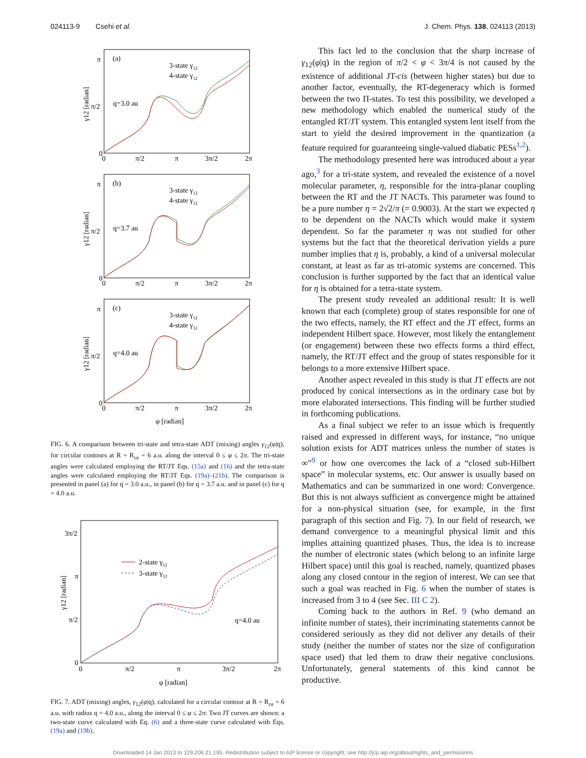024113-9 Csehi et al. J. Chem. Phys. 138, 024113 (2013)
(a)
q=3.0 au
3-state γ12
4-state γ12
π
π/2
0
0
π/2
π
3π/2
2π
γ12 [radian]
(b)
q=3.7 au
3-state γ12
4-state γ12
π
π/2
0
0
π/2
π
3π/2
2π
γ12 [radian]
(c)
q=4.0 au
3-state γ12
4-state γ12
π
π/2
0
0
π/2
π
3π/2
2π
γ12 [radian]
φ [radian]
FIG. 6. A comparison between tri-state and tetra-state ADT (mixing) angles γ<sub>12</sub>(φ|q), for circular contours at R = R<sub>ce</sub> = 6 a.u. along the interval 0 ≤ φ ≤ 2π. The tri-state angles were calculated employing the RT/JT Eqs. (15a) and (16) and the tetra-state angles were calculated employing the RT/JT Eqs. (19a)–(21b). The comparison is presented in panel (a) for q = 3.0 a.u., in panel (b) for q = 3.7 a.u. and in panel (c) for q = 4.0 a.u.
3π/2
π
π/2
0
0
π/2
π
3π/2
2π
2-state γ12
3-state γ12
q=4.0 au
γ12 [radian]
φ [radian]
FIG. 7. ADT (mixing) angles, γ<sub>12</sub>(φ|q), calculated for a circular contour at R = R<sub>ce</sub> = 6 a.u. with radius q = 4.0 a.u., along the interval 0 ≤ φ ≤ 2π: Two JT curves are shown: a two-state curve calculated with Eq. (6) and a three-state curve calculated with Eqs. (19a) and (19b).
This fact led to the conclusion that the sharp increase of γ<sub>12</sub>(φ|q) in the region of π/2 < φ < 3π/4 is not caused by the existence of additional JT-cis (between higher states) but due to another factor, eventually, the RT-degeneracy which is formed between the two Π-states. To test this possibility, we developed a new methodology which enabled the numerical study of the entangled RT/JT system. This entangled system lent itself from the start to yield the desired improvement in the quantization (a feature required for guaranteeing single-valued diabatic PESs<sup>1,2</sup>).
The methodology presented here was introduced about a year ago,<sup>3</sup> for a tri-state system, and revealed the existence of a novel molecular parameter, η, responsible for the intra-planar coupling between the RT and the JT NACTs. This parameter was found to be a pure number η = 2√2/π (= 0.9003). At the start we expected η to be dependent on the NACTs which would make it system dependent. So far the parameter η was not studied for other systems but the fact that the theoretical derivation yields a pure number implies that η is, probably, a kind of a universal molecular constant, at least as far as tri-atomic systems are concerned. This conclusion is further supported by the fact that an identical value for η is obtained for a tetra-state system.
The present study revealed an additional result: It is well known that each (complete) group of states responsible for one of the two effects, namely, the RT effect and the JT effect, forms an independent Hilbert space. However, most likely the entanglement (or engagement) between these two effects forms a third effect, namely, the RT/JT effect and the group of states responsible for it belongs to a more extensive Hilbert space.
Another aspect revealed in this study is that JT effects are not produced by conical intersections as in the ordinary case but by more elaborated intersections. This finding will be further studied in forthcoming publications.
As a final subject we refer to an issue which is frequently raised and expressed in different ways, for instance, “no unique solution exists for ADT matrices unless the number of states is ∞”<sup>9</sup> or how one overcomes the lack of a “closed sub-Hilbert space” in molecular systems, etc. Our answer is usually based on Mathematics and can be summarized in one word: Convergence. But this is not always sufficient as convergence might be attained for a non-physical situation (see, for example, in the first paragraph of this section and Fig. 7). In our field of research, we demand convergence to a meaningful physical limit and this implies attaining quantized phases. Thus, the idea is to increase the number of electronic states (which belong to an infinite large Hilbert space) until this goal is reached, namely, quantized phases along any closed contour in the region of interest. We can see that such a goal was reached in Fig. 6 when the number of states is increased from 3 to 4 (see Sec. III C 2).
Coming back to the authors in Ref. 9 (who demand an infinite number of states), their incriminating statements cannot be considered seriously as they did not deliver any details of their study (neither the number of states nor the size of configuration space used) that led them to draw their negative conclusions. Unfortunately, general statements of this kind cannot be productive.
Downloaded 14 Jan 2013 to 129.206.21.195. Redistribution subject to AIP license or copyright; see http://jcp.aip.org/about/rights_and_permissions